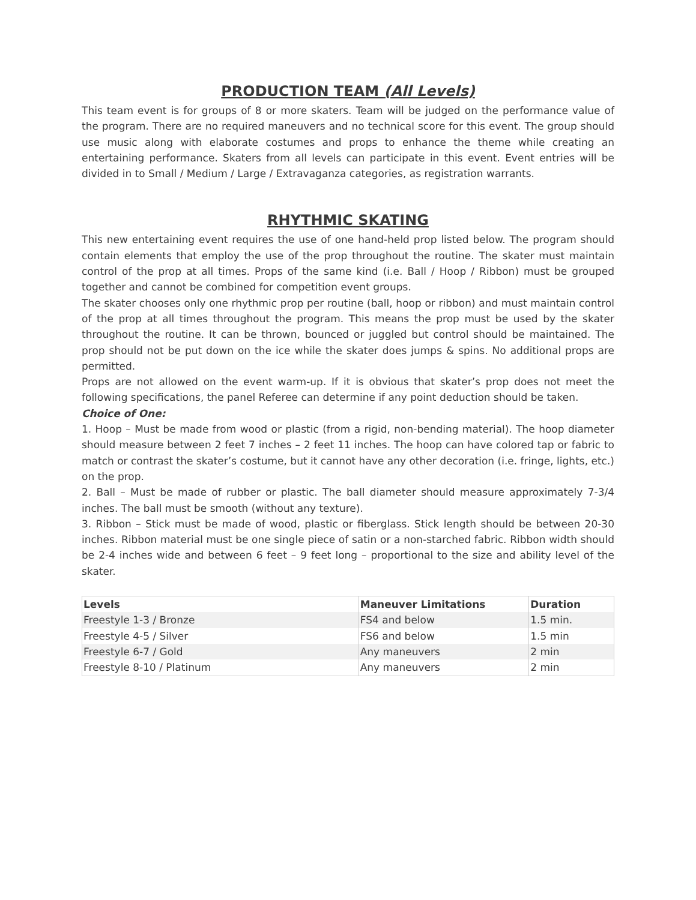PRODUCTION TEAM (All Levels)
This team event is for groups of 8 or more skaters. Team will be judged on the performance value of the program. There are no required maneuvers and no technical score for this event. The group should use music along with elaborate costumes and props to enhance the theme while creating an entertaining performance. Skaters from all levels can participate in this event. Event entries will be divided in to Small / Medium / Large / Extravaganza categories, as registration warrants.
RHYTHMIC SKATING
This new entertaining event requires the use of one hand-held prop listed below. The program should contain elements that employ the use of the prop throughout the routine. The skater must maintain control of the prop at all times. Props of the same kind (i.e. Ball / Hoop / Ribbon) must be grouped together and cannot be combined for competition event groups.
The skater chooses only one rhythmic prop per routine (ball, hoop or ribbon) and must maintain control of the prop at all times throughout the program. This means the prop must be used by the skater throughout the routine. It can be thrown, bounced or juggled but control should be maintained. The prop should not be put down on the ice while the skater does jumps & spins. No additional props are permitted.
Props are not allowed on the event warm-up. If it is obvious that skater’s prop does not meet the following specifications, the panel Referee can determine if any point deduction should be taken.
Choice of One:
1. Hoop – Must be made from wood or plastic (from a rigid, non-bending material). The hoop diameter should measure between 2 feet 7 inches – 2 feet 11 inches. The hoop can have colored tap or fabric to match or contrast the skater’s costume, but it cannot have any other decoration (i.e. fringe, lights, etc.) on the prop.
2. Ball – Must be made of rubber or plastic. The ball diameter should measure approximately 7-3/4 inches. The ball must be smooth (without any texture).
3. Ribbon – Stick must be made of wood, plastic or fiberglass. Stick length should be between 20-30 inches. Ribbon material must be one single piece of satin or a non-starched fabric. Ribbon width should be 2-4 inches wide and between 6 feet – 9 feet long – proportional to the size and ability level of the skater.
| Levels | Maneuver Limitations | Duration |
| --- | --- | --- |
| Freestyle 1-3 / Bronze | FS4 and below | 1.5 min. |
| Freestyle 4-5 / Silver | FS6 and below | 1.5 min |
| Freestyle 6-7 / Gold | Any maneuvers | 2 min |
| Freestyle 8-10 / Platinum | Any maneuvers | 2 min |